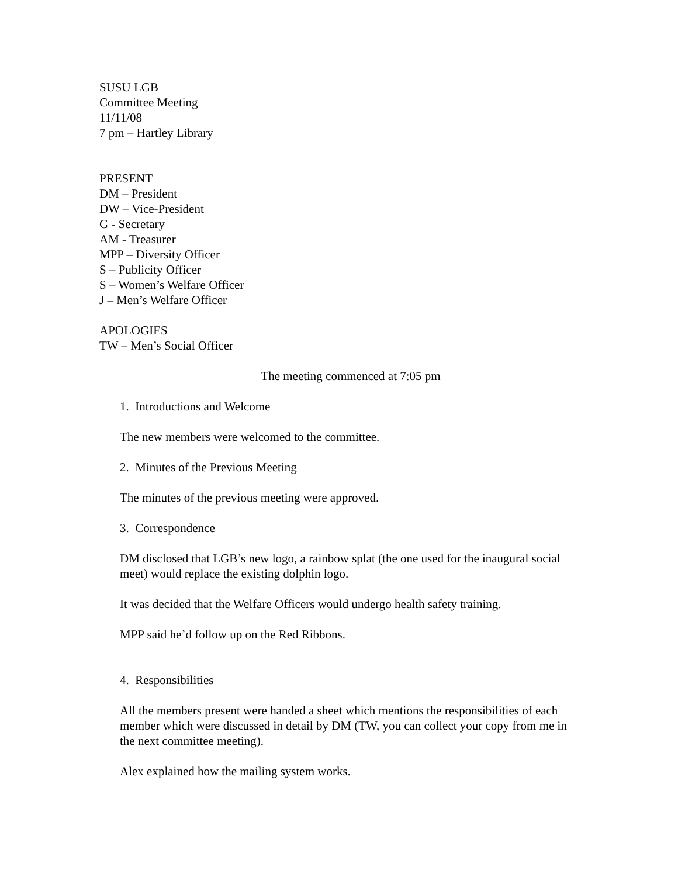SUSU LGB
Committee Meeting
11/11/08
7 pm – Hartley Library
PRESENT
DM – President
DW – Vice-President
G - Secretary
AM - Treasurer
MPP – Diversity Officer
S – Publicity Officer
S – Women’s Welfare Officer
J – Men’s Welfare Officer
APOLOGIES
TW – Men’s Social Officer
The meeting commenced at 7:05 pm
1. Introductions and Welcome
The new members were welcomed to the committee.
2. Minutes of the Previous Meeting
The minutes of the previous meeting were approved.
3. Correspondence
DM disclosed that LGB’s new logo, a rainbow splat (the one used for the inaugural social meet) would replace the existing dolphin logo.
It was decided that the Welfare Officers would undergo health safety training.
MPP said he’d follow up on the Red Ribbons.
4. Responsibilities
All the members present were handed a sheet which mentions the responsibilities of each member which were discussed in detail by DM (TW, you can collect your copy from me in the next committee meeting).
Alex explained how the mailing system works.